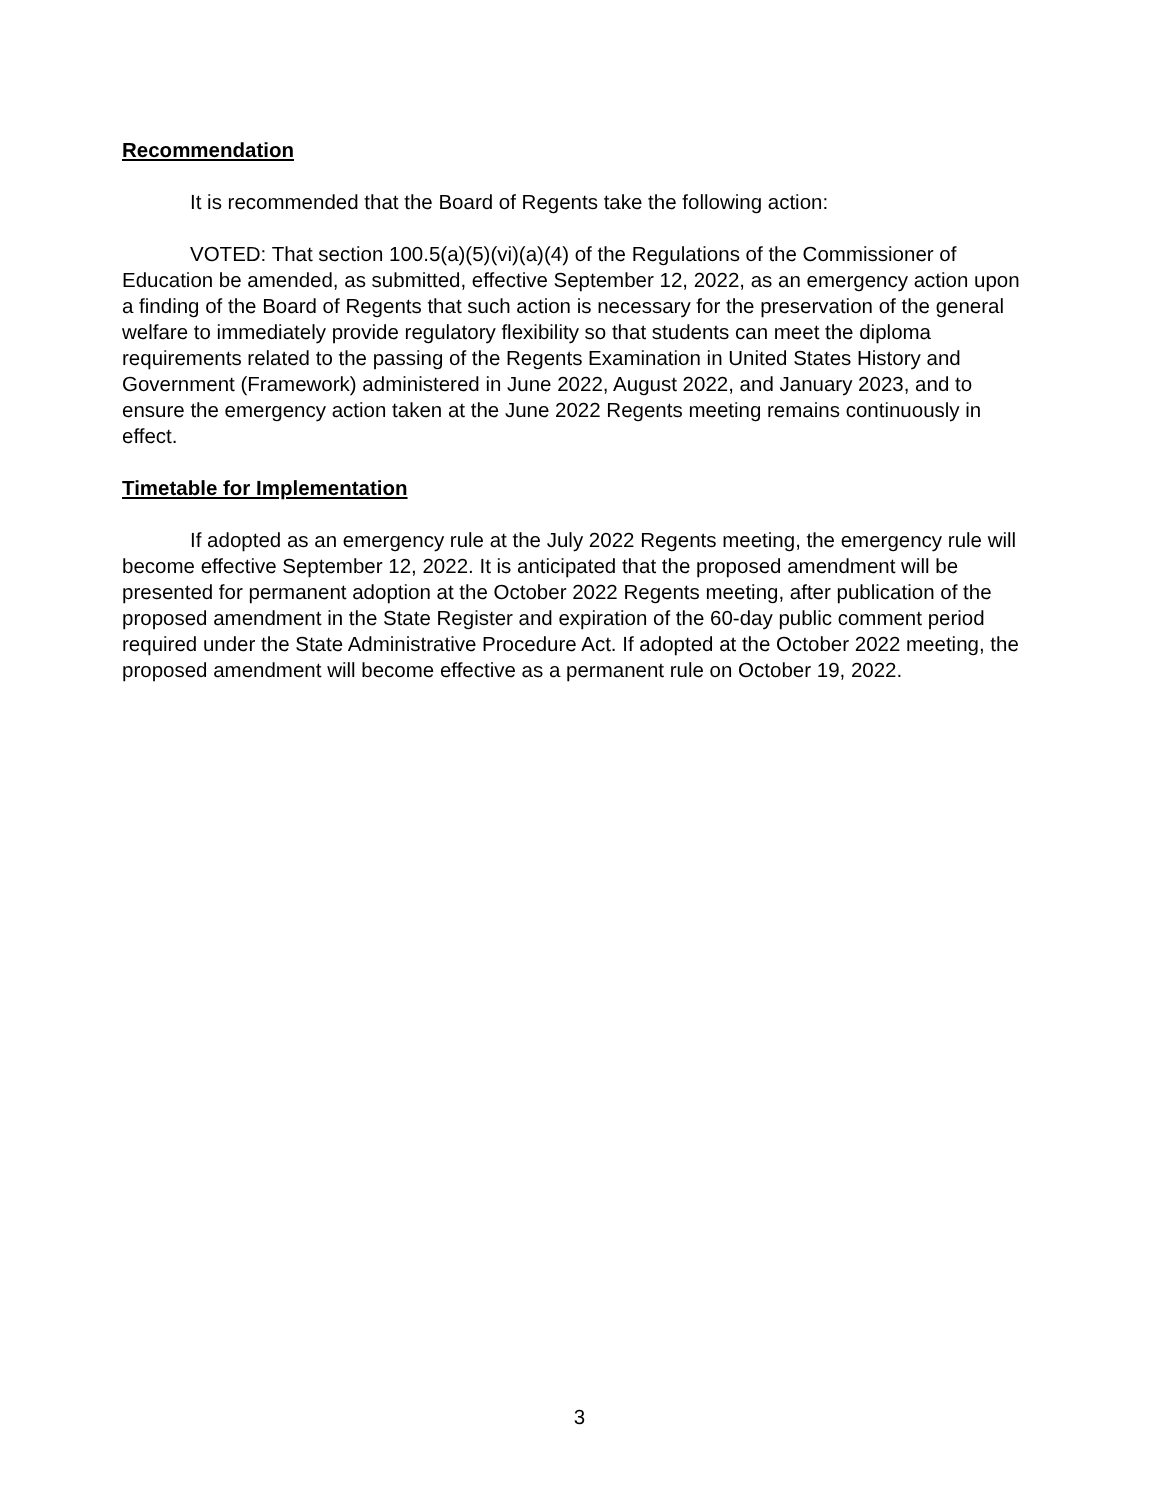Recommendation
It is recommended that the Board of Regents take the following action:
VOTED: That section 100.5(a)(5)(vi)(a)(4) of the Regulations of the Commissioner of Education be amended, as submitted, effective September 12, 2022, as an emergency action upon a finding of the Board of Regents that such action is necessary for the preservation of the general welfare to immediately provide regulatory flexibility so that students can meet the diploma requirements related to the passing of the Regents Examination in United States History and Government (Framework) administered in June 2022, August 2022, and January 2023, and to ensure the emergency action taken at the June 2022 Regents meeting remains continuously in effect.
Timetable for Implementation
If adopted as an emergency rule at the July 2022 Regents meeting, the emergency rule will become effective September 12, 2022. It is anticipated that the proposed amendment will be presented for permanent adoption at the October 2022 Regents meeting, after publication of the proposed amendment in the State Register and expiration of the 60-day public comment period required under the State Administrative Procedure Act. If adopted at the October 2022 meeting, the proposed amendment will become effective as a permanent rule on October 19, 2022.
3